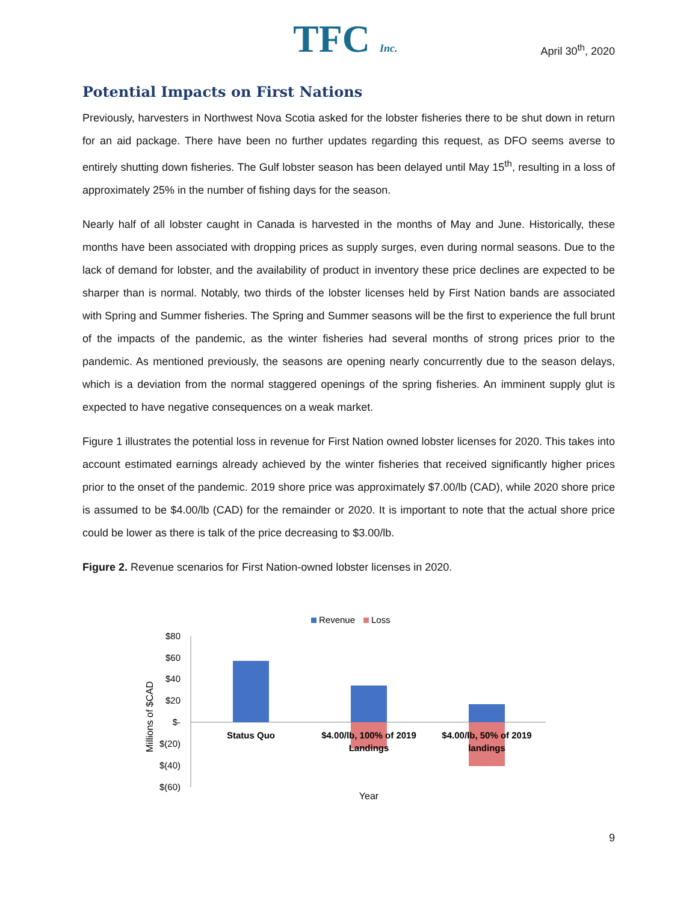TFC Inc.
April 30<sup>th</sup>, 2020
Potential Impacts on First Nations
Previously, harvesters in Northwest Nova Scotia asked for the lobster fisheries there to be shut down in return for an aid package. There have been no further updates regarding this request, as DFO seems averse to entirely shutting down fisheries. The Gulf lobster season has been delayed until May 15<sup>th</sup>, resulting in a loss of approximately 25% in the number of fishing days for the season.
Nearly half of all lobster caught in Canada is harvested in the months of May and June. Historically, these months have been associated with dropping prices as supply surges, even during normal seasons. Due to the lack of demand for lobster, and the availability of product in inventory these price declines are expected to be sharper than is normal. Notably, two thirds of the lobster licenses held by First Nation bands are associated with Spring and Summer fisheries. The Spring and Summer seasons will be the first to experience the full brunt of the impacts of the pandemic, as the winter fisheries had several months of strong prices prior to the pandemic. As mentioned previously, the seasons are opening nearly concurrently due to the season delays, which is a deviation from the normal staggered openings of the spring fisheries. An imminent supply glut is expected to have negative consequences on a weak market.
Figure 1 illustrates the potential loss in revenue for First Nation owned lobster licenses for 2020. This takes into account estimated earnings already achieved by the winter fisheries that received significantly higher prices prior to the onset of the pandemic. 2019 shore price was approximately $7.00/lb (CAD), while 2020 shore price is assumed to be $4.00/lb (CAD) for the remainder or 2020. It is important to note that the actual shore price could be lower as there is talk of the price decreasing to $3.00/lb.
Figure 2. Revenue scenarios for First Nation-owned lobster licenses in 2020.
Revenue
Loss
$80
$60
$40
$20
$-
$(20)
$(40)
$(60)
Status Quo
$4.00/lb, 100% of 2019
Landings
$4.00/lb, 50% of 2019
landings
Year
Millions of $CAD
9